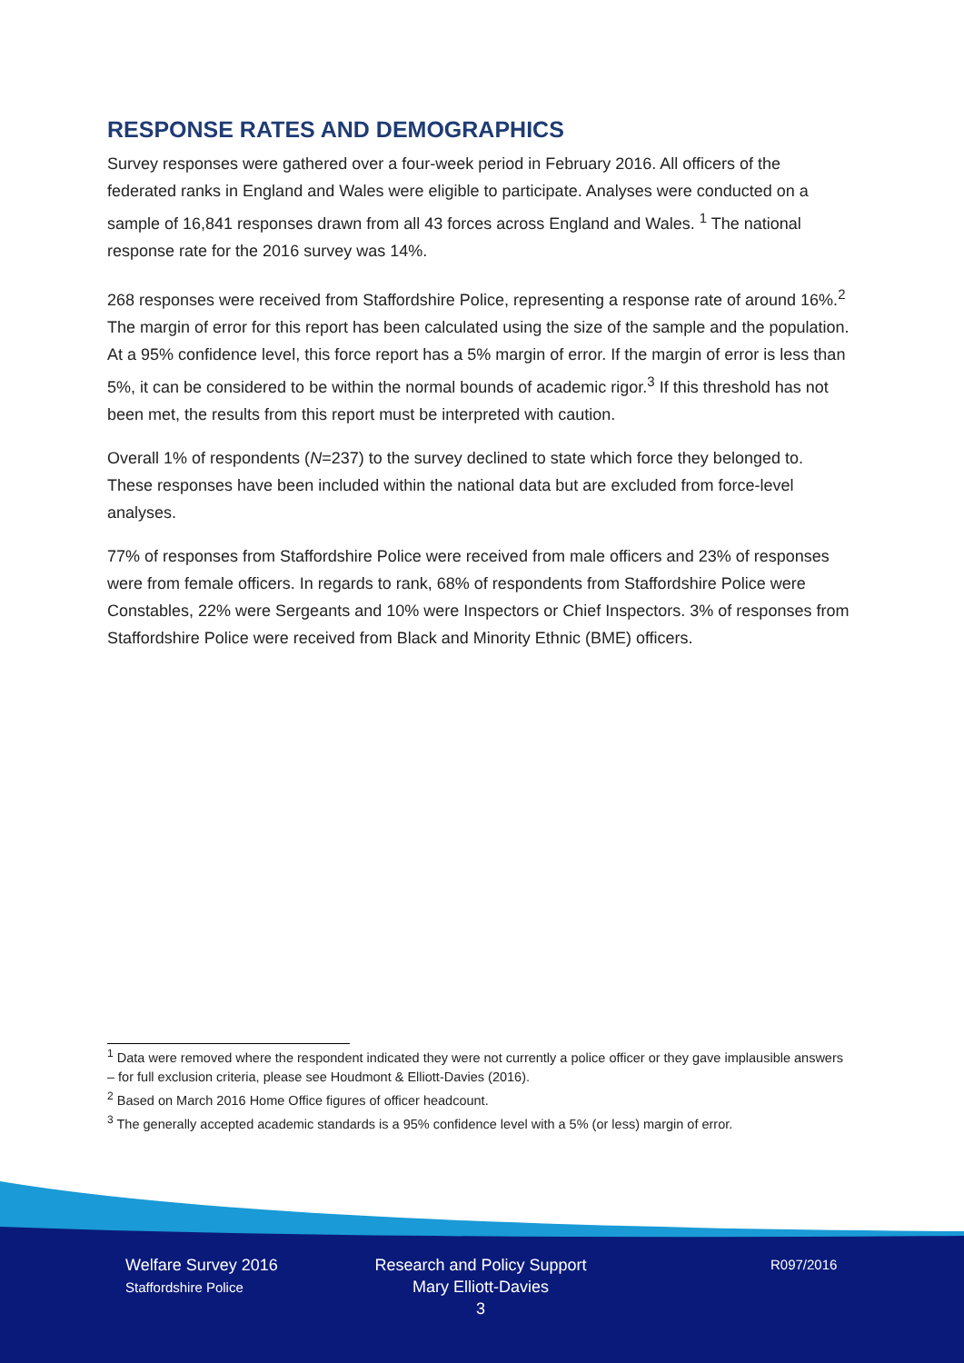RESPONSE RATES AND DEMOGRAPHICS
Survey responses were gathered over a four-week period in February 2016. All officers of the federated ranks in England and Wales were eligible to participate. Analyses were conducted on a sample of 16,841 responses drawn from all 43 forces across England and Wales. <sup>1</sup> The national response rate for the 2016 survey was 14%.
268 responses were received from Staffordshire Police, representing a response rate of around 16%.<sup>2</sup> The margin of error for this report has been calculated using the size of the sample and the population. At a 95% confidence level, this force report has a 5% margin of error. If the margin of error is less than 5%, it can be considered to be within the normal bounds of academic rigor.<sup>3</sup> If this threshold has not been met, the results from this report must be interpreted with caution.
Overall 1% of respondents (N=237) to the survey declined to state which force they belonged to. These responses have been included within the national data but are excluded from force-level analyses.
77% of responses from Staffordshire Police were received from male officers and 23% of responses were from female officers. In regards to rank, 68% of respondents from Staffordshire Police were Constables, 22% were Sergeants and 10% were Inspectors or Chief Inspectors. 3% of responses from Staffordshire Police were received from Black and Minority Ethnic (BME) officers.
<sup>1</sup> Data were removed where the respondent indicated they were not currently a police officer or they gave implausible answers – for full exclusion criteria, please see Houdmont & Elliott-Davies (2016).
<sup>2</sup> Based on March 2016 Home Office figures of officer headcount.
<sup>3</sup> The generally accepted academic standards is a 95% confidence level with a 5% (or less) margin of error.
Welfare Survey 2016
Staffordshire Police
Research and Policy Support
Mary Elliott-Davies
3
R097/2016